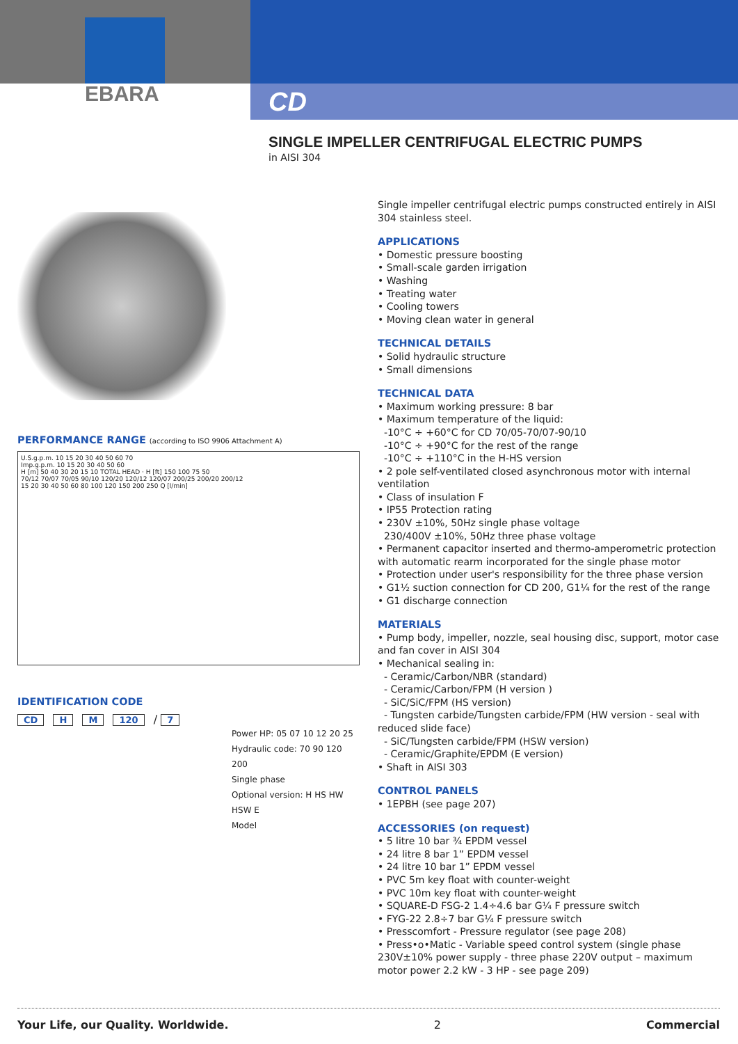EBARA
CD
SINGLE IMPELLER CENTRIFUGAL ELECTRIC PUMPS
in AISI 304
PERFORMANCE RANGE (according to ISO 9906 Attachment A)
U.S.g.p.m. 10 15 20 30 40 50 60 70
Imp.g.p.m. 10 15 20 30 40 50 60
H [m] 50 40 30 20 15 10 TOTAL HEAD · H [ft] 150 100 75 50
70/12 70/07 70/05 90/10 120/20 120/12 120/07 200/25 200/20 200/12
15 20 30 40 50 60 80 100 120 150 200 250 Q [l/min]
IDENTIFICATION CODE
CD H M 120 / 7
Power HP: 05 07 10 12 20 25
Hydraulic code: 70 90 120 200
Single phase
Optional version: H HS HW HSW E
Model
Single impeller centrifugal electric pumps constructed entirely in AISI 304 stainless steel.
APPLICATIONS
• Domestic pressure boosting
• Small-scale garden irrigation
• Washing
• Treating water
• Cooling towers
• Moving clean water in general
TECHNICAL DETAILS
• Solid hydraulic structure
• Small dimensions
TECHNICAL DATA
• Maximum working pressure: 8 bar
• Maximum temperature of the liquid:
-10°C ÷ +60°C for CD 70/05-70/07-90/10
-10°C ÷ +90°C for the rest of the range
-10°C ÷ +110°C in the H-HS version
• 2 pole self-ventilated closed asynchronous motor with internal ventilation
• Class of insulation F
• IP55 Protection rating
• 230V ±10%, 50Hz single phase voltage
230/400V ±10%, 50Hz three phase voltage
• Permanent capacitor inserted and thermo-amperometric protection with automatic rearm incorporated for the single phase motor
• Protection under user's responsibility for the three phase version
• G1½ suction connection for CD 200, G1¼ for the rest of the range
• G1 discharge connection
MATERIALS
• Pump body, impeller, nozzle, seal housing disc, support, motor case and fan cover in AISI 304
• Mechanical sealing in:
- Ceramic/Carbon/NBR (standard)
- Ceramic/Carbon/FPM (H version )
- SiC/SiC/FPM (HS version)
- Tungsten carbide/Tungsten carbide/FPM (HW version - seal with reduced slide face)
- SiC/Tungsten carbide/FPM (HSW version)
- Ceramic/Graphite/EPDM (E version)
• Shaft in AISI 303
CONTROL PANELS
• 1EPBH (see page 207)
ACCESSORIES (on request)
• 5 litre 10 bar ¾ EPDM vessel
• 24 litre 8 bar 1” EPDM vessel
• 24 litre 10 bar 1” EPDM vessel
• PVC 5m key float with counter-weight
• PVC 10m key float with counter-weight
• SQUARE-D FSG-2 1.4÷4.6 bar G¼ F pressure switch
• FYG-22 2.8÷7 bar G¼ F pressure switch
• Presscomfort - Pressure regulator (see page 208)
• Press•o•Matic - Variable speed control system (single phase 230V±10% power supply - three phase 220V output – maximum motor power 2.2 kW - 3 HP - see page 209)
Your Life, our Quality. Worldwide. 2 Commercial